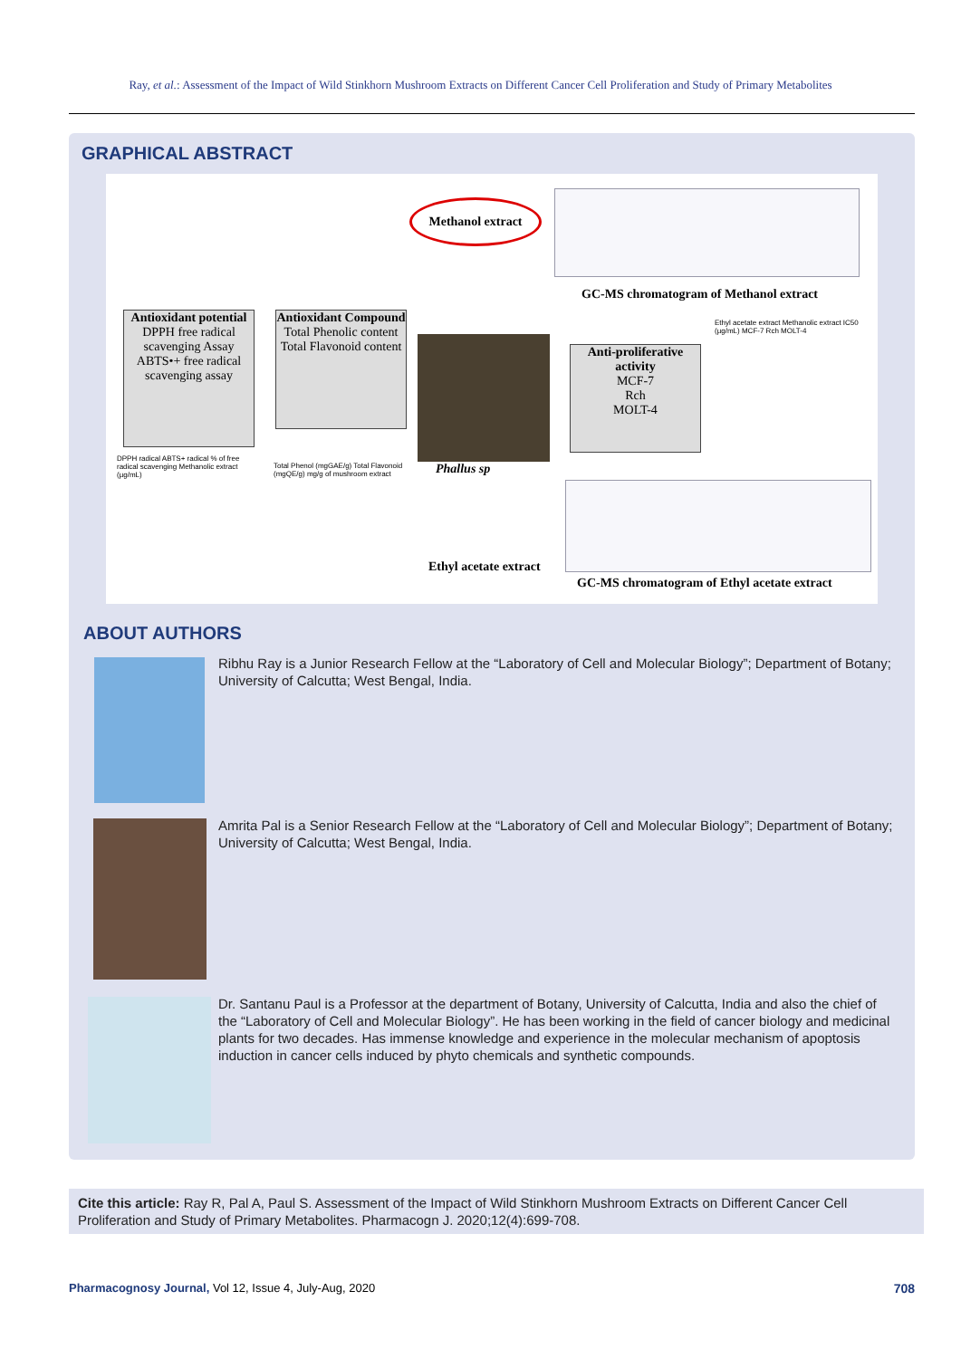Ray, et al.: Assessment of the Impact of Wild Stinkhorn Mushroom Extracts on Different Cancer Cell Proliferation and Study of Primary Metabolites
GRAPHICAL ABSTRACT
Methanol extract
GC-MS chromatogram of Methanol extract
Antioxidant potential
DPPH free radical scavenging Assay
ABTS•+ free radical scavenging assay
Antioxidant Compound
Total Phenolic content
Total Flavonoid content
Phallus sp
Anti-proliferative activity
MCF-7
Rch
MOLT-4
Ethyl acetate extract Methanolic extract IC50 (µg/mL) MCF-7 Rch MOLT-4
DPPH radical ABTS+ radical % of free radical scavenging Methanolic extract (µg/mL)
Total Phenol (mgGAE/g) Total Flavonoid (mgQE/g) mg/g of mushroom extract
Ethyl acetate extract
GC-MS chromatogram of Ethyl acetate extract
ABOUT AUTHORS
Ribhu Ray is a Junior Research Fellow at the “Laboratory of Cell and Molecular Biology”; Department of Botany; University of Calcutta; West Bengal, India.
Amrita Pal is a Senior Research Fellow at the “Laboratory of Cell and Molecular Biology”; Department of Botany; University of Calcutta; West Bengal, India.
Dr. Santanu Paul is a Professor at the department of Botany, University of Calcutta, India and also the chief of the “Laboratory of Cell and Molecular Biology”. He has been working in the field of cancer biology and medicinal plants for two decades. Has immense knowledge and experience in the molecular mechanism of apoptosis induction in cancer cells induced by phyto chemicals and synthetic compounds.
Cite this article: Ray R, Pal A, Paul S. Assessment of the Impact of Wild Stinkhorn Mushroom Extracts on Different Cancer Cell Proliferation and Study of Primary Metabolites. Pharmacogn J. 2020;12(4):699-708.
Pharmacognosy Journal, Vol 12, Issue 4, July-Aug, 2020 708